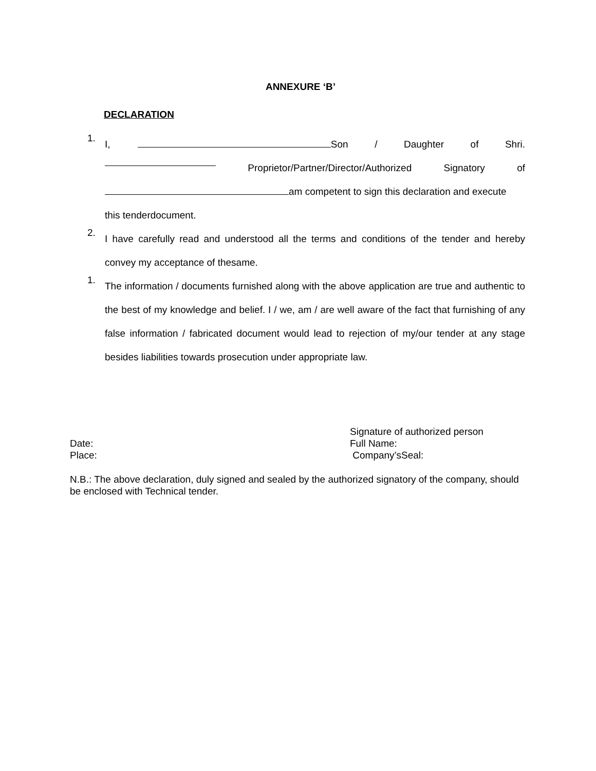ANNEXURE ‘B’
DECLARATION
1.
I, Son / Daughter of Shri.
Proprietor/Partner/Director/Authorized Signatory of
am competent to sign this declaration and execute
this tenderdocument.
2.
I have carefully read and understood all the terms and conditions of the tender and hereby convey my acceptance of thesame.
1.
The information / documents furnished along with the above application are true and authentic to the best of my knowledge and belief. I / we, am / are well aware of the fact that furnishing of any false information / fabricated document would lead to rejection of my/our tender at any stage besides liabilities towards prosecution under appropriate law.
Signature of authorized person
Date: Full Name:
Place: Company’sSeal:
N.B.: The above declaration, duly signed and sealed by the authorized signatory of the company, should be enclosed with Technical tender.